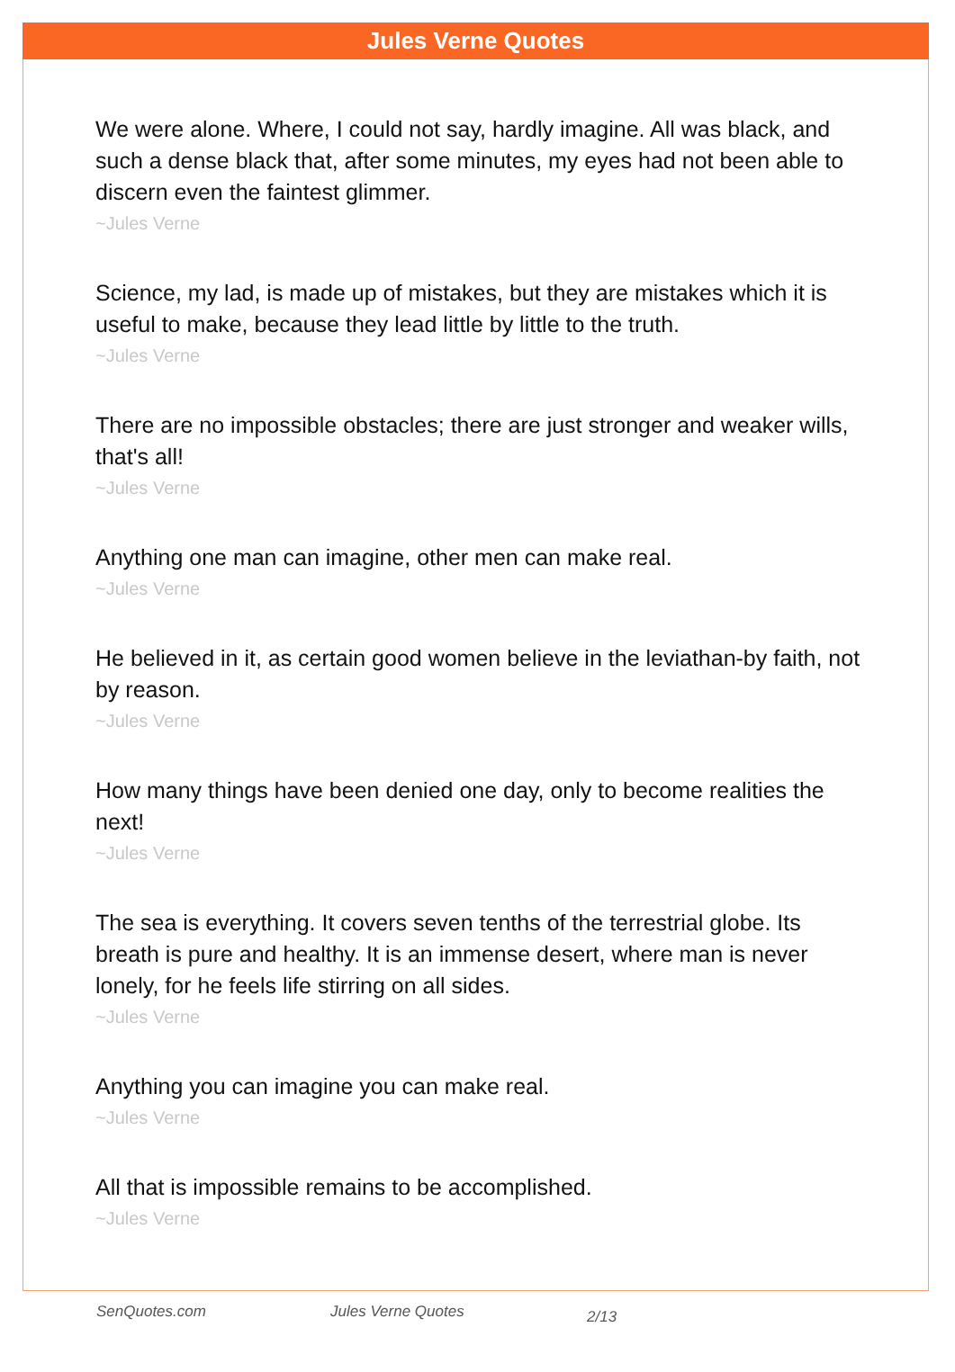Jules Verne Quotes
We were alone. Where, I could not say, hardly imagine. All was black, and such a dense black that, after some minutes, my eyes had not been able to discern even the faintest glimmer.
~Jules Verne
Science, my lad, is made up of mistakes, but they are mistakes which it is useful to make, because they lead little by little to the truth.
~Jules Verne
There are no impossible obstacles; there are just stronger and weaker wills, that's all!
~Jules Verne
Anything one man can imagine, other men can make real.
~Jules Verne
He believed in it, as certain good women believe in the leviathan-by faith, not by reason.
~Jules Verne
How many things have been denied one day, only to become realities the next!
~Jules Verne
The sea is everything. It covers seven tenths of the terrestrial globe. Its breath is pure and healthy. It is an immense desert, where man is never lonely, for he feels life stirring on all sides.
~Jules Verne
Anything you can imagine you can make real.
~Jules Verne
All that is impossible remains to be accomplished.
~Jules Verne
SenQuotes.com Jules Verne Quotes 2/13